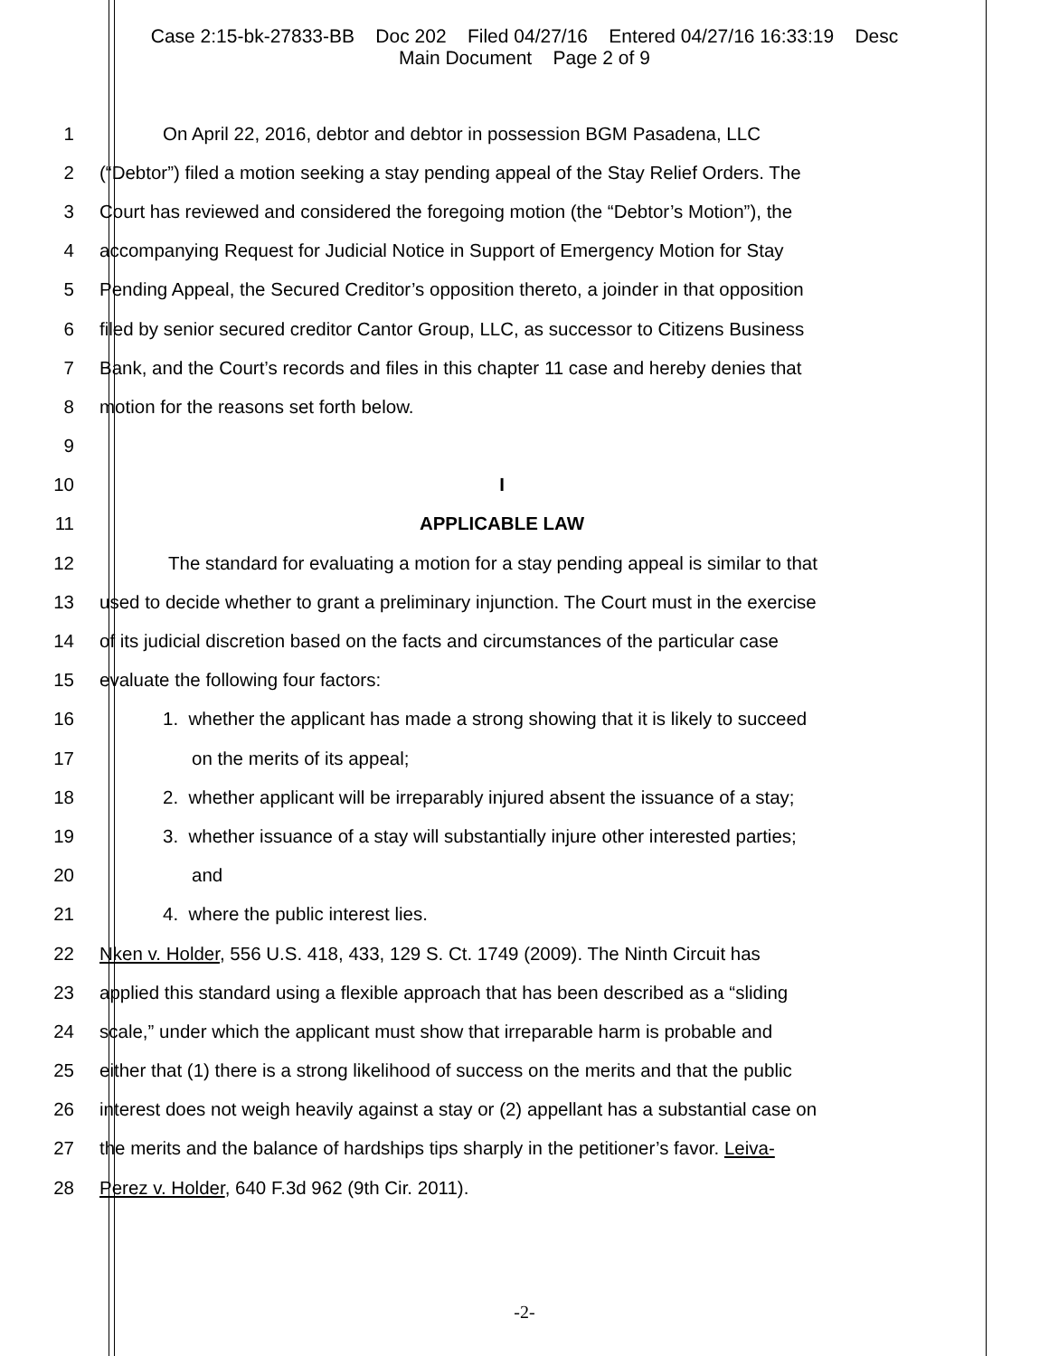Case 2:15-bk-27833-BB Doc 202 Filed 04/27/16 Entered 04/27/16 16:33:19 Desc
Main Document Page 2 of 9
1 On April 22, 2016, debtor and debtor in possession BGM Pasadena, LLC
2 (“Debtor”) filed a motion seeking a stay pending appeal of the Stay Relief Orders. The
3 Court has reviewed and considered the foregoing motion (the “Debtor’s Motion”), the
4 accompanying Request for Judicial Notice in Support of Emergency Motion for Stay
5 Pending Appeal, the Secured Creditor’s opposition thereto, a joinder in that opposition
6 filed by senior secured creditor Cantor Group, LLC, as successor to Citizens Business
7 Bank, and the Court’s records and files in this chapter 11 case and hereby denies that
8 motion for the reasons set forth below.
9
10 I
11 APPLICABLE LAW
12 The standard for evaluating a motion for a stay pending appeal is similar to that
13 used to decide whether to grant a preliminary injunction. The Court must in the exercise
14 of its judicial discretion based on the facts and circumstances of the particular case
15 evaluate the following four factors:
16 1. whether the applicant has made a strong showing that it is likely to succeed
17 on the merits of its appeal;
18 2. whether applicant will be irreparably injured absent the issuance of a stay;
19 3. whether issuance of a stay will substantially injure other interested parties;
20 and
21 4. where the public interest lies.
22 Nken v. Holder, 556 U.S. 418, 433, 129 S. Ct. 1749 (2009). The Ninth Circuit has
23 applied this standard using a flexible approach that has been described as a “sliding
24 scale,” under which the applicant must show that irreparable harm is probable and
25 either that (1) there is a strong likelihood of success on the merits and that the public
26 interest does not weigh heavily against a stay or (2) appellant has a substantial case on
27 the merits and the balance of hardships tips sharply in the petitioner’s favor. Leiva-
28 Perez v. Holder, 640 F.3d 962 (9th Cir. 2011).
-2-